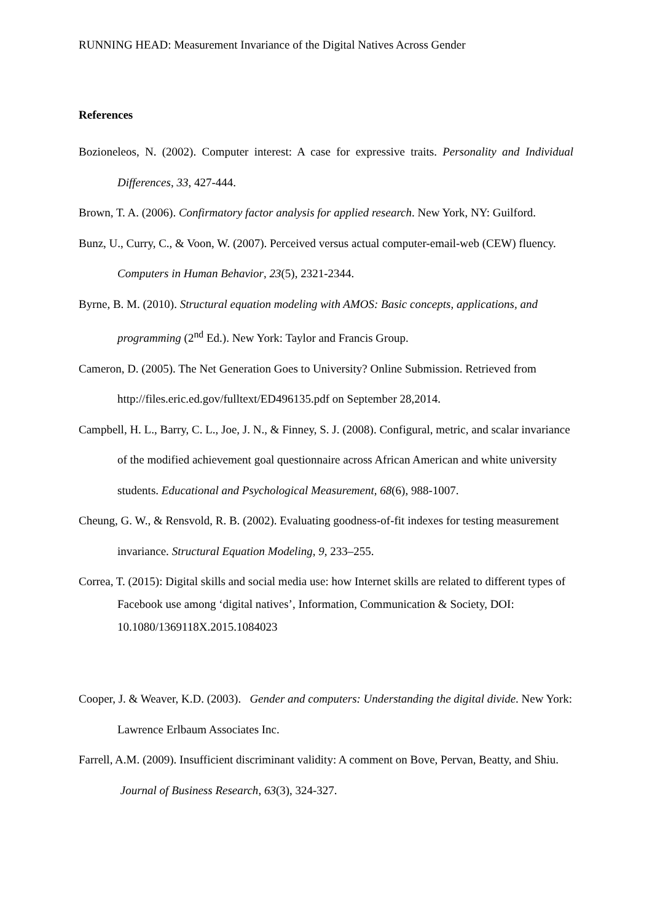RUNNING HEAD: Measurement Invariance of the Digital Natives Across Gender
References
Bozioneleos, N. (2002). Computer interest: A case for expressive traits. Personality and Individual Differences, 33, 427-444.
Brown, T. A. (2006). Confirmatory factor analysis for applied research. New York, NY: Guilford.
Bunz, U., Curry, C., & Voon, W. (2007). Perceived versus actual computer-email-web (CEW) fluency. Computers in Human Behavior, 23(5), 2321-2344.
Byrne, B. M. (2010). Structural equation modeling with AMOS: Basic concepts, applications, and programming (2<sup>nd</sup> Ed.). New York: Taylor and Francis Group.
Cameron, D. (2005). The Net Generation Goes to University? Online Submission. Retrieved from http://files.eric.ed.gov/fulltext/ED496135.pdf on September 28,2014.
Campbell, H. L., Barry, C. L., Joe, J. N., & Finney, S. J. (2008). Configural, metric, and scalar invariance of the modified achievement goal questionnaire across African American and white university students. Educational and Psychological Measurement, 68(6), 988-1007.
Cheung, G. W., & Rensvold, R. B. (2002). Evaluating goodness-of-fit indexes for testing measurement invariance. Structural Equation Modeling, 9, 233–255.
Correa, T. (2015): Digital skills and social media use: how Internet skills are related to different types of Facebook use among ‘digital natives’, Information, Communication & Society, DOI: 10.1080/1369118X.2015.1084023
Cooper, J. & Weaver, K.D. (2003). Gender and computers: Understanding the digital divide. New York: Lawrence Erlbaum Associates Inc.
Farrell, A.M. (2009). Insufficient discriminant validity: A comment on Bove, Pervan, Beatty, and Shiu. Journal of Business Research, 63(3), 324-327.